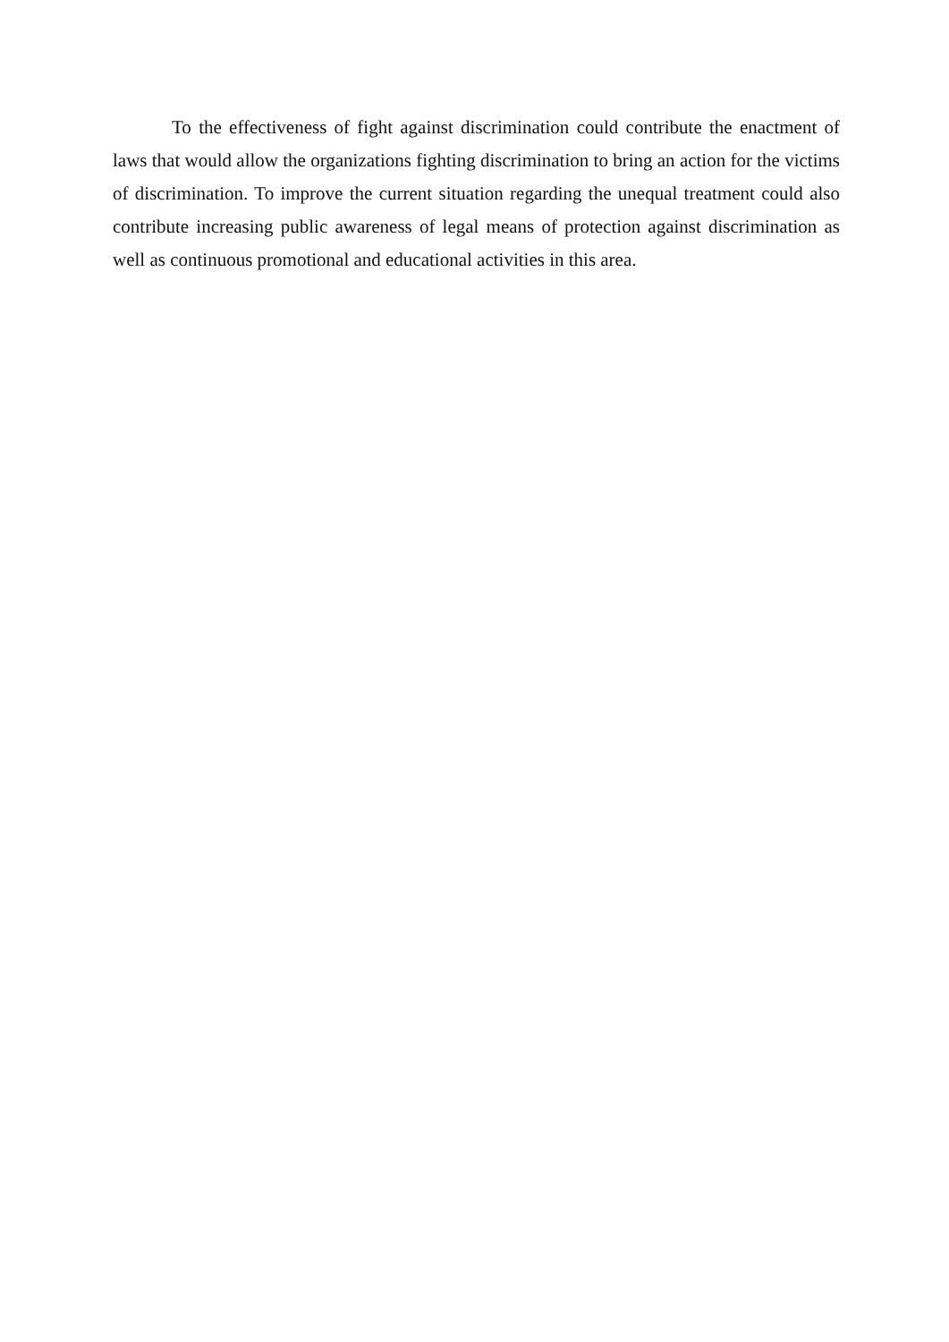To the effectiveness of fight against discrimination could contribute the enactment of laws that would allow the organizations fighting discrimination to bring an action for the victims of discrimination. To improve the current situation regarding the unequal treatment could also contribute increasing public awareness of legal means of protection against discrimination as well as continuous promotional and educational activities in this area.